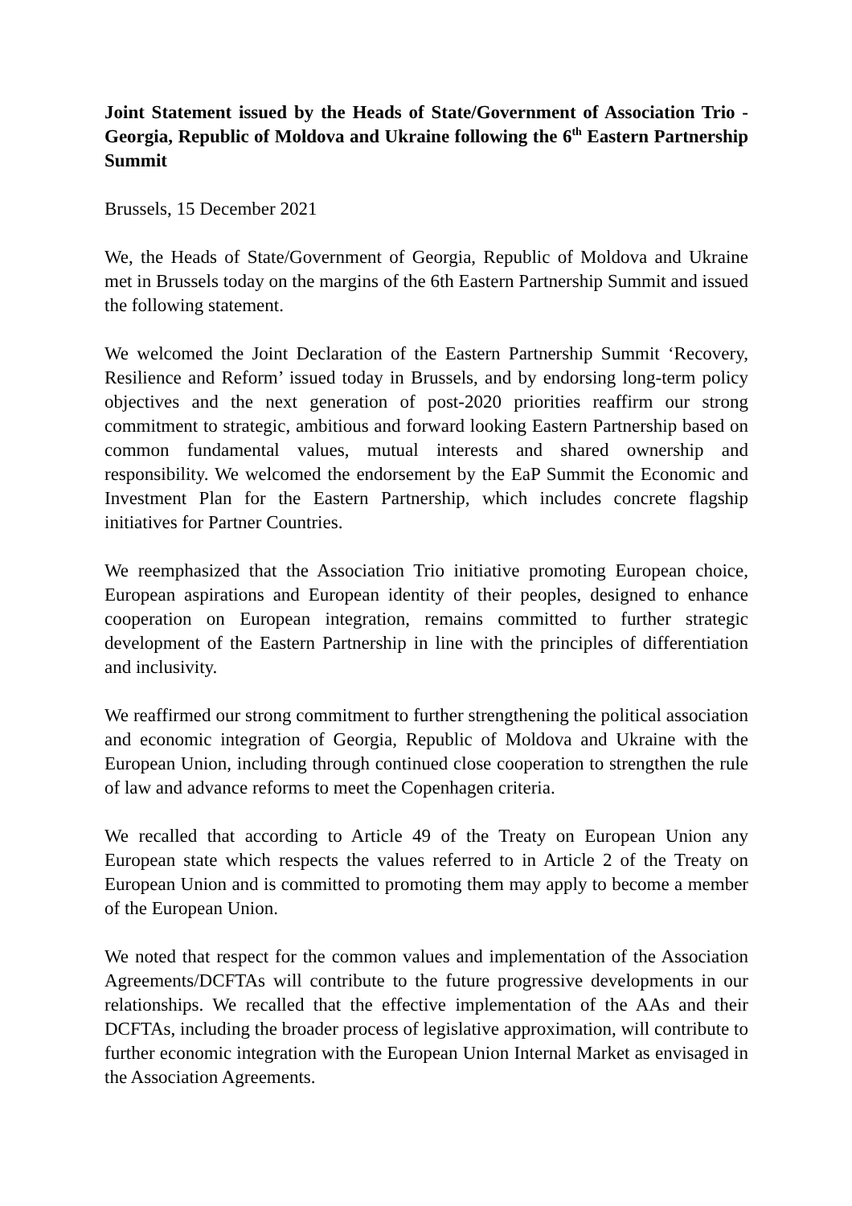Joint Statement issued by the Heads of State/Government of Association Trio - Georgia, Republic of Moldova and Ukraine following the 6<sup>th</sup> Eastern Partnership Summit
Brussels, 15 December 2021
We, the Heads of State/Government of Georgia, Republic of Moldova and Ukraine met in Brussels today on the margins of the 6th Eastern Partnership Summit and issued the following statement.
We welcomed the Joint Declaration of the Eastern Partnership Summit ‘Recovery, Resilience and Reform’ issued today in Brussels, and by endorsing long-term policy objectives and the next generation of post-2020 priorities reaffirm our strong commitment to strategic, ambitious and forward looking Eastern Partnership based on common fundamental values, mutual interests and shared ownership and responsibility. We welcomed the endorsement by the EaP Summit the Economic and Investment Plan for the Eastern Partnership, which includes concrete flagship initiatives for Partner Countries.
We reemphasized that the Association Trio initiative promoting European choice, European aspirations and European identity of their peoples, designed to enhance cooperation on European integration, remains committed to further strategic development of the Eastern Partnership in line with the principles of differentiation and inclusivity.
We reaffirmed our strong commitment to further strengthening the political association and economic integration of Georgia, Republic of Moldova and Ukraine with the European Union, including through continued close cooperation to strengthen the rule of law and advance reforms to meet the Copenhagen criteria.
We recalled that according to Article 49 of the Treaty on European Union any European state which respects the values referred to in Article 2 of the Treaty on European Union and is committed to promoting them may apply to become a member of the European Union.
We noted that respect for the common values and implementation of the Association Agreements/DCFTAs will contribute to the future progressive developments in our relationships. We recalled that the effective implementation of the AAs and their DCFTAs, including the broader process of legislative approximation, will contribute to further economic integration with the European Union Internal Market as envisaged in the Association Agreements.